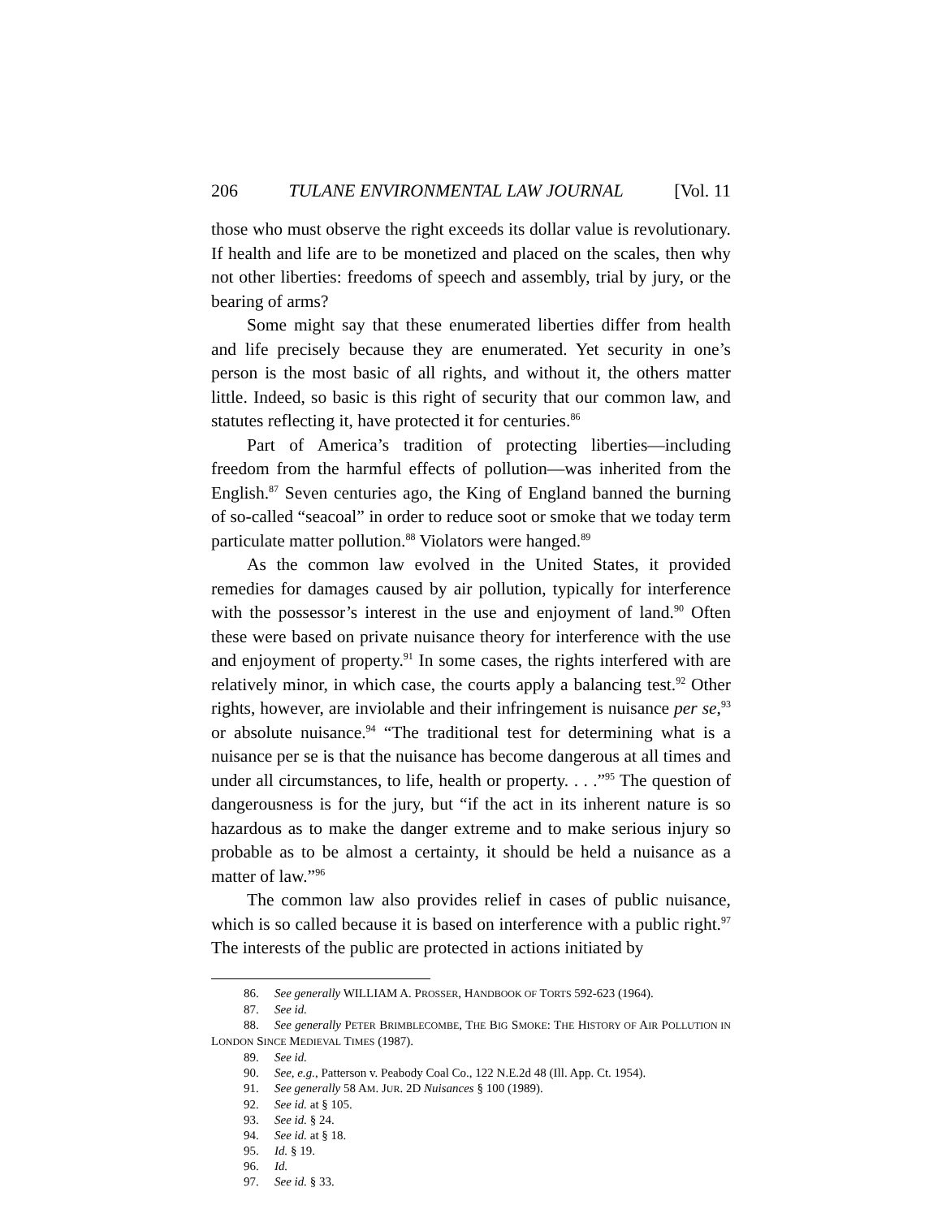206 TULANE ENVIRONMENTAL LAW JOURNAL [Vol. 11
those who must observe the right exceeds its dollar value is revolutionary. If health and life are to be monetized and placed on the scales, then why not other liberties: freedoms of speech and assembly, trial by jury, or the bearing of arms?
Some might say that these enumerated liberties differ from health and life precisely because they are enumerated. Yet security in one’s person is the most basic of all rights, and without it, the others matter little. Indeed, so basic is this right of security that our common law, and statutes reflecting it, have protected it for centuries.<sup>86</sup>
Part of America’s tradition of protecting liberties—including freedom from the harmful effects of pollution—was inherited from the English.<sup>87</sup> Seven centuries ago, the King of England banned the burning of so-called “seacoal” in order to reduce soot or smoke that we today term particulate matter pollution.<sup>88</sup> Violators were hanged.<sup>89</sup>
As the common law evolved in the United States, it provided remedies for damages caused by air pollution, typically for interference with the possessor’s interest in the use and enjoyment of land.<sup>90</sup> Often these were based on private nuisance theory for interference with the use and enjoyment of property.<sup>91</sup> In some cases, the rights interfered with are relatively minor, in which case, the courts apply a balancing test.<sup>92</sup> Other rights, however, are inviolable and their infringement is nuisance per se,<sup>93</sup> or absolute nuisance.<sup>94</sup> “The traditional test for determining what is a nuisance per se is that the nuisance has become dangerous at all times and under all circumstances, to life, health or property. . . .”<sup>95</sup> The question of dangerousness is for the jury, but “if the act in its inherent nature is so hazardous as to make the danger extreme and to make serious injury so probable as to be almost a certainty, it should be held a nuisance as a matter of law.”<sup>96</sup>
The common law also provides relief in cases of public nuisance, which is so called because it is based on interference with a public right.<sup>97</sup> The interests of the public are protected in actions initiated by
86. See generally WILLIAM A. PROSSER, HANDBOOK OF TORTS 592-623 (1964).
87. See id.
88. See generally PETER BRIMBLECOMBE, THE BIG SMOKE: THE HISTORY OF AIR POLLUTION IN LONDON SINCE MEDIEVAL TIMES (1987).
89. See id.
90. See, e.g., Patterson v. Peabody Coal Co., 122 N.E.2d 48 (Ill. App. Ct. 1954).
91. See generally 58 AM. JUR. 2D Nuisances § 100 (1989).
92. See id. at § 105.
93. See id. § 24.
94. See id. at § 18.
95. Id. § 19.
96. Id.
97. See id. § 33.